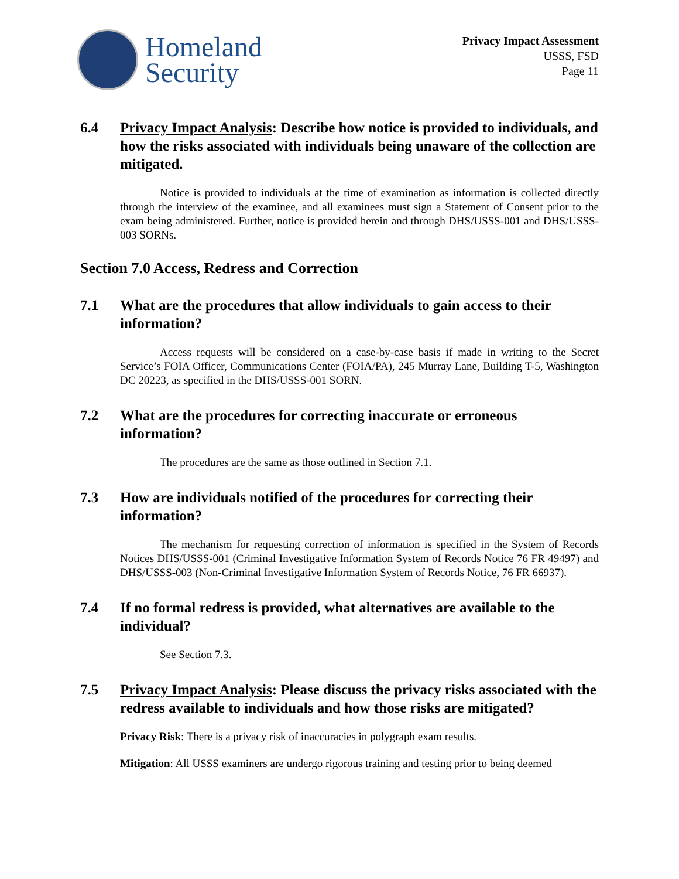Homeland
Security
Privacy Impact Assessment
USSS, FSD
Page 11
6.4 Privacy Impact Analysis: Describe how notice is provided to individuals, and how the risks associated with individuals being unaware of the collection are mitigated.
Notice is provided to individuals at the time of examination as information is collected directly through the interview of the examinee, and all examinees must sign a Statement of Consent prior to the exam being administered. Further, notice is provided herein and through DHS/USSS-001 and DHS/USSS-003 SORNs.
Section 7.0 Access, Redress and Correction
7.1 What are the procedures that allow individuals to gain access to their information?
Access requests will be considered on a case-by-case basis if made in writing to the Secret Service’s FOIA Officer, Communications Center (FOIA/PA), 245 Murray Lane, Building T-5, Washington DC 20223, as specified in the DHS/USSS-001 SORN.
7.2 What are the procedures for correcting inaccurate or erroneous information?
The procedures are the same as those outlined in Section 7.1.
7.3 How are individuals notified of the procedures for correcting their information?
The mechanism for requesting correction of information is specified in the System of Records Notices DHS/USSS-001 (Criminal Investigative Information System of Records Notice 76 FR 49497) and DHS/USSS-003 (Non-Criminal Investigative Information System of Records Notice, 76 FR 66937).
7.4 If no formal redress is provided, what alternatives are available to the individual?
See Section 7.3.
7.5 Privacy Impact Analysis: Please discuss the privacy risks associated with the redress available to individuals and how those risks are mitigated?
Privacy Risk: There is a privacy risk of inaccuracies in polygraph exam results.
Mitigation: All USSS examiners are undergo rigorous training and testing prior to being deemed